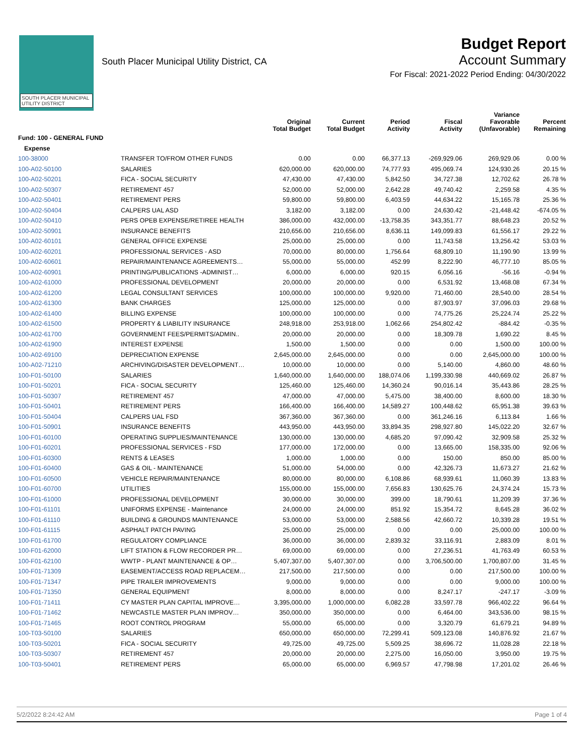SOUTH PLACER MUNICIPAL UTILITY DISTRICT
South Placer Municipal Utility District, CA
Budget Report
Account Summary
For Fiscal: 2021-2022 Period Ending: 04/30/2022
| | | Original Total Budget | Current Total Budget | Period Activity | Fiscal Activity | Variance Favorable (Unfavorable) | Percent Remaining |
| --- | --- | --- | --- | --- | --- | --- | --- |
| Fund: 100 - GENERAL FUND | | | | | | | |
| Expense | | | | | | | |
| 100-38000 | TRANSFER TO/FROM OTHER FUNDS | 0.00 | 0.00 | 66,377.13 | -269,929.06 | 269,929.06 | 0.00 % |
| 100-A02-50100 | SALARIES | 620,000.00 | 620,000.00 | 74,777.93 | 495,069.74 | 124,930.26 | 20.15 % |
| 100-A02-50201 | FICA - SOCIAL SECURITY | 47,430.00 | 47,430.00 | 5,842.50 | 34,727.38 | 12,702.62 | 26.78 % |
| 100-A02-50307 | RETIREMENT 457 | 52,000.00 | 52,000.00 | 2,642.28 | 49,740.42 | 2,259.58 | 4.35 % |
| 100-A02-50401 | RETIREMENT PERS | 59,800.00 | 59,800.00 | 6,403.59 | 44,634.22 | 15,165.78 | 25.36 % |
| 100-A02-50404 | CALPERS UAL ASD | 3,182.00 | 3,182.00 | 0.00 | 24,630.42 | -21,448.42 | -674.05 % |
| 100-A02-50410 | PERS OPEB EXPENSE/RETIREE HEALTH | 386,000.00 | 432,000.00 | -13,758.35 | 343,351.77 | 88,648.23 | 20.52 % |
| 100-A02-50901 | INSURANCE BENEFITS | 210,656.00 | 210,656.00 | 8,636.11 | 149,099.83 | 61,556.17 | 29.22 % |
| 100-A02-60101 | GENERAL OFFICE EXPENSE | 25,000.00 | 25,000.00 | 0.00 | 11,743.58 | 13,256.42 | 53.03 % |
| 100-A02-60201 | PROFESSIONAL SERVICES - ASD | 70,000.00 | 80,000.00 | 1,756.64 | 68,809.10 | 11,190.90 | 13.99 % |
| 100-A02-60601 | REPAIR/MAINTENANCE AGREEMENTS… | 55,000.00 | 55,000.00 | 452.99 | 8,222.90 | 46,777.10 | 85.05 % |
| 100-A02-60901 | PRINTING/PUBLICATIONS -ADMINIST… | 6,000.00 | 6,000.00 | 920.15 | 6,056.16 | -56.16 | -0.94 % |
| 100-A02-61000 | PROFESSIONAL DEVELOPMENT | 20,000.00 | 20,000.00 | 0.00 | 6,531.92 | 13,468.08 | 67.34 % |
| 100-A02-61200 | LEGAL CONSULTANT SERVICES | 100,000.00 | 100,000.00 | 9,920.00 | 71,460.00 | 28,540.00 | 28.54 % |
| 100-A02-61300 | BANK CHARGES | 125,000.00 | 125,000.00 | 0.00 | 87,903.97 | 37,096.03 | 29.68 % |
| 100-A02-61400 | BILLING EXPENSE | 100,000.00 | 100,000.00 | 0.00 | 74,775.26 | 25,224.74 | 25.22 % |
| 100-A02-61500 | PROPERTY & LIABILITY INSURANCE | 248,918.00 | 253,918.00 | 1,062.66 | 254,802.42 | -884.42 | -0.35 % |
| 100-A02-61700 | GOVERNMENT FEES/PERMITS/ADMIN.. | 20,000.00 | 20,000.00 | 0.00 | 18,309.78 | 1,690.22 | 8.45 % |
| 100-A02-61900 | INTEREST EXPENSE | 1,500.00 | 1,500.00 | 0.00 | 0.00 | 1,500.00 | 100.00 % |
| 100-A02-69100 | DEPRECIATION EXPENSE | 2,645,000.00 | 2,645,000.00 | 0.00 | 0.00 | 2,645,000.00 | 100.00 % |
| 100-A02-71210 | ARCHIVING/DISASTER DEVELOPMENT… | 10,000.00 | 10,000.00 | 0.00 | 5,140.00 | 4,860.00 | 48.60 % |
| 100-F01-50100 | SALARIES | 1,640,000.00 | 1,640,000.00 | 188,074.06 | 1,199,330.98 | 440,669.02 | 26.87 % |
| 100-F01-50201 | FICA - SOCIAL SECURITY | 125,460.00 | 125,460.00 | 14,360.24 | 90,016.14 | 35,443.86 | 28.25 % |
| 100-F01-50307 | RETIREMENT 457 | 47,000.00 | 47,000.00 | 5,475.00 | 38,400.00 | 8,600.00 | 18.30 % |
| 100-F01-50401 | RETIREMENT PERS | 166,400.00 | 166,400.00 | 14,589.27 | 100,448.62 | 65,951.38 | 39.63 % |
| 100-F01-50404 | CALPERS UAL FSD | 367,360.00 | 367,360.00 | 0.00 | 361,246.16 | 6,113.84 | 1.66 % |
| 100-F01-50901 | INSURANCE BENEFITS | 443,950.00 | 443,950.00 | 33,894.35 | 298,927.80 | 145,022.20 | 32.67 % |
| 100-F01-60100 | OPERATING SUPPLIES/MAINTENANCE | 130,000.00 | 130,000.00 | 4,685.20 | 97,090.42 | 32,909.58 | 25.32 % |
| 100-F01-60201 | PROFESSIONAL SERVICES - FSD | 177,000.00 | 172,000.00 | 0.00 | 13,665.00 | 158,335.00 | 92.06 % |
| 100-F01-60300 | RENTS & LEASES | 1,000.00 | 1,000.00 | 0.00 | 150.00 | 850.00 | 85.00 % |
| 100-F01-60400 | GAS & OIL - MAINTENANCE | 51,000.00 | 54,000.00 | 0.00 | 42,326.73 | 11,673.27 | 21.62 % |
| 100-F01-60500 | VEHICLE REPAIR/MAINTENANCE | 80,000.00 | 80,000.00 | 6,108.86 | 68,939.61 | 11,060.39 | 13.83 % |
| 100-F01-60700 | UTILITIES | 155,000.00 | 155,000.00 | 7,656.83 | 130,625.76 | 24,374.24 | 15.73 % |
| 100-F01-61000 | PROFESSIONAL DEVELOPMENT | 30,000.00 | 30,000.00 | 399.00 | 18,790.61 | 11,209.39 | 37.36 % |
| 100-F01-61101 | UNIFORMS EXPENSE - Maintenance | 24,000.00 | 24,000.00 | 851.92 | 15,354.72 | 8,645.28 | 36.02 % |
| 100-F01-61110 | BUILDING & GROUNDS MAINTENANCE | 53,000.00 | 53,000.00 | 2,588.56 | 42,660.72 | 10,339.28 | 19.51 % |
| 100-F01-61115 | ASPHALT PATCH PAVING | 25,000.00 | 25,000.00 | 0.00 | 0.00 | 25,000.00 | 100.00 % |
| 100-F01-61700 | REGULATORY COMPLIANCE | 36,000.00 | 36,000.00 | 2,839.32 | 33,116.91 | 2,883.09 | 8.01 % |
| 100-F01-62000 | LIFT STATION & FLOW RECORDER PR… | 69,000.00 | 69,000.00 | 0.00 | 27,236.51 | 41,763.49 | 60.53 % |
| 100-F01-62100 | WWTP - PLANT MAINTENANCE & OP… | 5,407,307.00 | 5,407,307.00 | 0.00 | 3,706,500.00 | 1,700,807.00 | 31.45 % |
| 100-F01-71309 | EASEMENT/ACCESS ROAD REPLACEM… | 217,500.00 | 217,500.00 | 0.00 | 0.00 | 217,500.00 | 100.00 % |
| 100-F01-71347 | PIPE TRAILER IMPROVEMENTS | 9,000.00 | 9,000.00 | 0.00 | 0.00 | 9,000.00 | 100.00 % |
| 100-F01-71350 | GENERAL EQUIPMENT | 8,000.00 | 8,000.00 | 0.00 | 8,247.17 | -247.17 | -3.09 % |
| 100-F01-71411 | CY MASTER PLAN CAPITAL IMPROVE… | 3,395,000.00 | 1,000,000.00 | 6,082.28 | 33,597.78 | 966,402.22 | 96.64 % |
| 100-F01-71462 | NEWCASTLE MASTER PLAN IMPROV… | 350,000.00 | 350,000.00 | 0.00 | 6,464.00 | 343,536.00 | 98.15 % |
| 100-F01-71465 | ROOT CONTROL PROGRAM | 55,000.00 | 65,000.00 | 0.00 | 3,320.79 | 61,679.21 | 94.89 % |
| 100-T03-50100 | SALARIES | 650,000.00 | 650,000.00 | 72,299.41 | 509,123.08 | 140,876.92 | 21.67 % |
| 100-T03-50201 | FICA - SOCIAL SECURITY | 49,725.00 | 49,725.00 | 5,509.25 | 38,696.72 | 11,028.28 | 22.18 % |
| 100-T03-50307 | RETIREMENT 457 | 20,000.00 | 20,000.00 | 2,275.00 | 16,050.00 | 3,950.00 | 19.75 % |
| 100-T03-50401 | RETIREMENT PERS | 65,000.00 | 65,000.00 | 6,969.57 | 47,798.98 | 17,201.02 | 26.46 % |
5/2/2022 8:24:42 AM Page 1 of 4